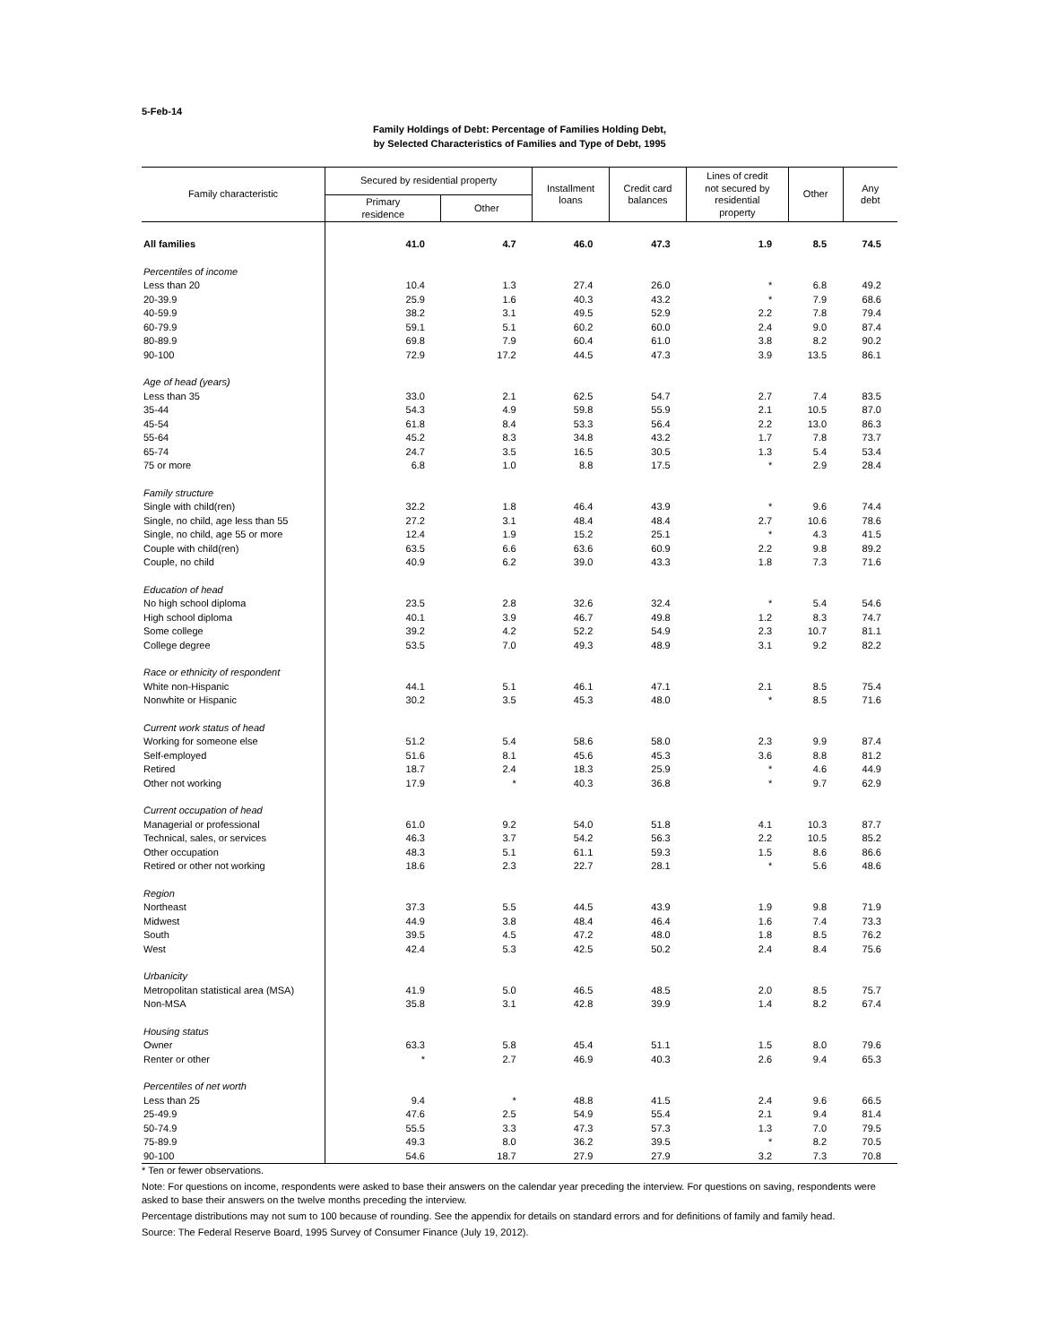5-Feb-14
Family Holdings of Debt: Percentage of Families Holding Debt,
by Selected Characteristics of Families and Type of Debt, 1995
| Family characteristic | Secured by residential property | | Installment loans | Credit card balances | Lines of credit not secured by residential property | Other | Any debt |
| --- | --- | --- | --- | --- | --- | --- | --- |
| | Primary residence | Other | | | | | |
| All families | 41.0 | 4.7 | 46.0 | 47.3 | 1.9 | 8.5 | 74.5 |
| Percentiles of income | | | | | | | |
| Less than 20 | 10.4 | 1.3 | 27.4 | 26.0 | * | 6.8 | 49.2 |
| 20-39.9 | 25.9 | 1.6 | 40.3 | 43.2 | * | 7.9 | 68.6 |
| 40-59.9 | 38.2 | 3.1 | 49.5 | 52.9 | 2.2 | 7.8 | 79.4 |
| 60-79.9 | 59.1 | 5.1 | 60.2 | 60.0 | 2.4 | 9.0 | 87.4 |
| 80-89.9 | 69.8 | 7.9 | 60.4 | 61.0 | 3.8 | 8.2 | 90.2 |
| 90-100 | 72.9 | 17.2 | 44.5 | 47.3 | 3.9 | 13.5 | 86.1 |
| Age of head (years) | | | | | | | |
| Less than 35 | 33.0 | 2.1 | 62.5 | 54.7 | 2.7 | 7.4 | 83.5 |
| 35-44 | 54.3 | 4.9 | 59.8 | 55.9 | 2.1 | 10.5 | 87.0 |
| 45-54 | 61.8 | 8.4 | 53.3 | 56.4 | 2.2 | 13.0 | 86.3 |
| 55-64 | 45.2 | 8.3 | 34.8 | 43.2 | 1.7 | 7.8 | 73.7 |
| 65-74 | 24.7 | 3.5 | 16.5 | 30.5 | 1.3 | 5.4 | 53.4 |
| 75 or more | 6.8 | 1.0 | 8.8 | 17.5 | * | 2.9 | 28.4 |
| Family structure | | | | | | | |
| Single with child(ren) | 32.2 | 1.8 | 46.4 | 43.9 | * | 9.6 | 74.4 |
| Single, no child, age less than 55 | 27.2 | 3.1 | 48.4 | 48.4 | 2.7 | 10.6 | 78.6 |
| Single, no child, age 55 or more | 12.4 | 1.9 | 15.2 | 25.1 | * | 4.3 | 41.5 |
| Couple with child(ren) | 63.5 | 6.6 | 63.6 | 60.9 | 2.2 | 9.8 | 89.2 |
| Couple, no child | 40.9 | 6.2 | 39.0 | 43.3 | 1.8 | 7.3 | 71.6 |
| Education of head | | | | | | | |
| No high school diploma | 23.5 | 2.8 | 32.6 | 32.4 | * | 5.4 | 54.6 |
| High school diploma | 40.1 | 3.9 | 46.7 | 49.8 | 1.2 | 8.3 | 74.7 |
| Some college | 39.2 | 4.2 | 52.2 | 54.9 | 2.3 | 10.7 | 81.1 |
| College degree | 53.5 | 7.0 | 49.3 | 48.9 | 3.1 | 9.2 | 82.2 |
| Race or ethnicity of respondent | | | | | | | |
| White non-Hispanic | 44.1 | 5.1 | 46.1 | 47.1 | 2.1 | 8.5 | 75.4 |
| Nonwhite or Hispanic | 30.2 | 3.5 | 45.3 | 48.0 | * | 8.5 | 71.6 |
| Current work status of head | | | | | | | |
| Working for someone else | 51.2 | 5.4 | 58.6 | 58.0 | 2.3 | 9.9 | 87.4 |
| Self-employed | 51.6 | 8.1 | 45.6 | 45.3 | 3.6 | 8.8 | 81.2 |
| Retired | 18.7 | 2.4 | 18.3 | 25.9 | * | 4.6 | 44.9 |
| Other not working | 17.9 | * | 40.3 | 36.8 | * | 9.7 | 62.9 |
| Current occupation of head | | | | | | | |
| Managerial or professional | 61.0 | 9.2 | 54.0 | 51.8 | 4.1 | 10.3 | 87.7 |
| Technical, sales, or services | 46.3 | 3.7 | 54.2 | 56.3 | 2.2 | 10.5 | 85.2 |
| Other occupation | 48.3 | 5.1 | 61.1 | 59.3 | 1.5 | 8.6 | 86.6 |
| Retired or other not working | 18.6 | 2.3 | 22.7 | 28.1 | * | 5.6 | 48.6 |
| Region | | | | | | | |
| Northeast | 37.3 | 5.5 | 44.5 | 43.9 | 1.9 | 9.8 | 71.9 |
| Midwest | 44.9 | 3.8 | 48.4 | 46.4 | 1.6 | 7.4 | 73.3 |
| South | 39.5 | 4.5 | 47.2 | 48.0 | 1.8 | 8.5 | 76.2 |
| West | 42.4 | 5.3 | 42.5 | 50.2 | 2.4 | 8.4 | 75.6 |
| Urbanicity | | | | | | | |
| Metropolitan statistical area (MSA) | 41.9 | 5.0 | 46.5 | 48.5 | 2.0 | 8.5 | 75.7 |
| Non-MSA | 35.8 | 3.1 | 42.8 | 39.9 | 1.4 | 8.2 | 67.4 |
| Housing status | | | | | | | |
| Owner | 63.3 | 5.8 | 45.4 | 51.1 | 1.5 | 8.0 | 79.6 |
| Renter or other | * | 2.7 | 46.9 | 40.3 | 2.6 | 9.4 | 65.3 |
| Percentiles of net worth | | | | | | | |
| Less than 25 | 9.4 | * | 48.8 | 41.5 | 2.4 | 9.6 | 66.5 |
| 25-49.9 | 47.6 | 2.5 | 54.9 | 55.4 | 2.1 | 9.4 | 81.4 |
| 50-74.9 | 55.5 | 3.3 | 47.3 | 57.3 | 1.3 | 7.0 | 79.5 |
| 75-89.9 | 49.3 | 8.0 | 36.2 | 39.5 | * | 8.2 | 70.5 |
| 90-100 | 54.6 | 18.7 | 27.9 | 27.9 | 3.2 | 7.3 | 70.8 |
* Ten or fewer observations.
Note: For questions on income, respondents were asked to base their answers on the calendar year preceding the interview. For questions on saving, respondents were asked to base their answers on the twelve months preceding the interview.
Percentage distributions may not sum to 100 because of rounding. See the appendix for details on standard errors and for definitions of family and family head.
Source: The Federal Reserve Board, 1995 Survey of Consumer Finance (July 19, 2012).